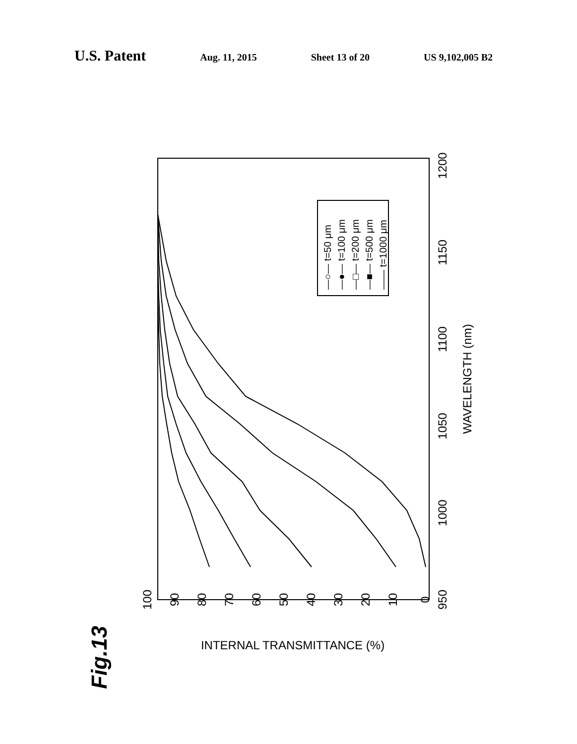U.S. Patent Aug. 11, 2015 Sheet 13 of 20 US 9,102,005 B2
Fig.13
100
90
80
70
60
50
40
30
20
10
0
950
1000
1050
1100
1150
1200
WAVELENGTH (nm)
INTERNAL TRANSMITTANCE (%)
—○— t=50 μm
—●— t=100 μm
—□— t=200 μm
—■— t=500 μm
—— t=1000 μm